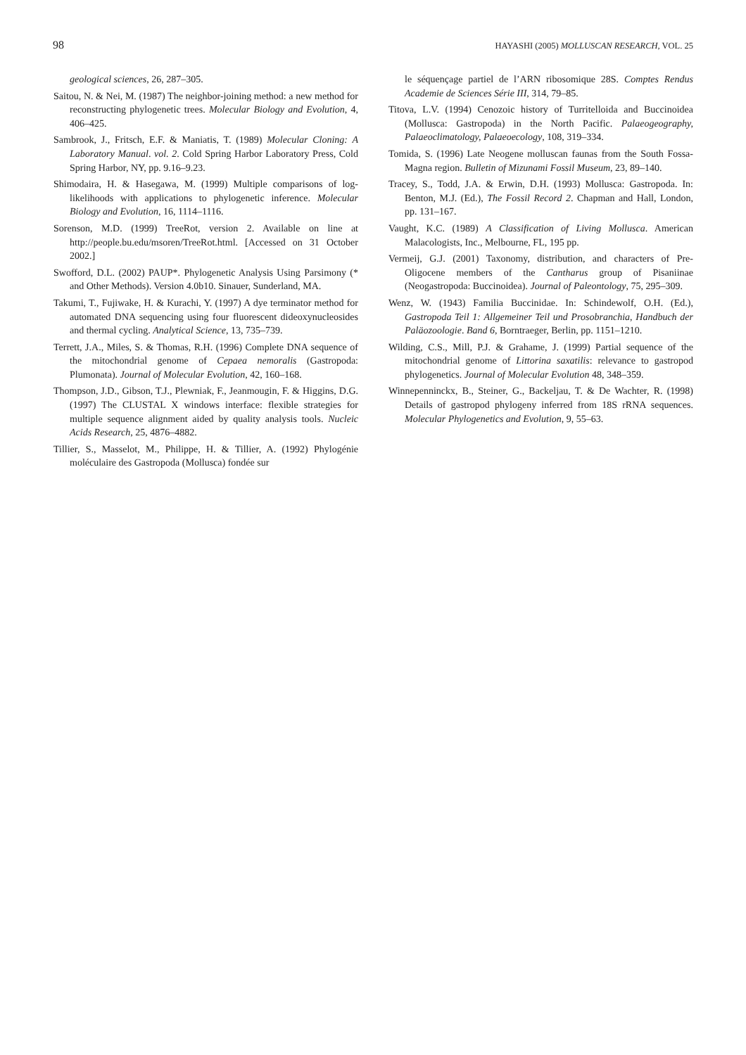98 HAYASHI (2005) MOLLUSCAN RESEARCH, VOL. 25
geological sciences, 26, 287–305.
Saitou, N. & Nei, M. (1987) The neighbor-joining method: a new method for reconstructing phylogenetic trees. Molecular Biology and Evolution, 4, 406–425.
Sambrook, J., Fritsch, E.F. & Maniatis, T. (1989) Molecular Cloning: A Laboratory Manual. vol. 2. Cold Spring Harbor Laboratory Press, Cold Spring Harbor, NY, pp. 9.16–9.23.
Shimodaira, H. & Hasegawa, M. (1999) Multiple comparisons of log-likelihoods with applications to phylogenetic inference. Molecular Biology and Evolution, 16, 1114–1116.
Sorenson, M.D. (1999) TreeRot, version 2. Available on line at http://people.bu.edu/msoren/TreeRot.html. [Accessed on 31 October 2002.]
Swofford, D.L. (2002) PAUP*. Phylogenetic Analysis Using Parsimony (* and Other Methods). Version 4.0b10. Sinauer, Sunderland, MA.
Takumi, T., Fujiwake, H. & Kurachi, Y. (1997) A dye terminator method for automated DNA sequencing using four fluorescent dideoxynucleosides and thermal cycling. Analytical Science, 13, 735–739.
Terrett, J.A., Miles, S. & Thomas, R.H. (1996) Complete DNA sequence of the mitochondrial genome of Cepaea nemoralis (Gastropoda: Plumonata). Journal of Molecular Evolution, 42, 160–168.
Thompson, J.D., Gibson, T.J., Plewniak, F., Jeanmougin, F. & Higgins, D.G. (1997) The CLUSTAL X windows interface: flexible strategies for multiple sequence alignment aided by quality analysis tools. Nucleic Acids Research, 25, 4876–4882.
Tillier, S., Masselot, M., Philippe, H. & Tillier, A. (1992) Phylogénie moléculaire des Gastropoda (Mollusca) fondée sur
le séquençage partiel de l’ARN ribosomique 28S. Comptes Rendus Academie de Sciences Série III, 314, 79–85.
Titova, L.V. (1994) Cenozoic history of Turritelloida and Buccinoidea (Mollusca: Gastropoda) in the North Pacific. Palaeogeography, Palaeoclimatology, Palaeoecology, 108, 319–334.
Tomida, S. (1996) Late Neogene molluscan faunas from the South Fossa-Magna region. Bulletin of Mizunami Fossil Museum, 23, 89–140.
Tracey, S., Todd, J.A. & Erwin, D.H. (1993) Mollusca: Gastropoda. In: Benton, M.J. (Ed.), The Fossil Record 2. Chapman and Hall, London, pp. 131–167.
Vaught, K.C. (1989) A Classification of Living Mollusca. American Malacologists, Inc., Melbourne, FL, 195 pp.
Vermeij, G.J. (2001) Taxonomy, distribution, and characters of Pre-Oligocene members of the Cantharus group of Pisaniinae (Neogastropoda: Buccinoidea). Journal of Paleontology, 75, 295–309.
Wenz, W. (1943) Familia Buccinidae. In: Schindewolf, O.H. (Ed.), Gastropoda Teil 1: Allgemeiner Teil und Prosobranchia, Handbuch der Paläozoologie. Band 6, Borntraeger, Berlin, pp. 1151–1210.
Wilding, C.S., Mill, P.J. & Grahame, J. (1999) Partial sequence of the mitochondrial genome of Littorina saxatilis: relevance to gastropod phylogenetics. Journal of Molecular Evolution 48, 348–359.
Winnepenninckx, B., Steiner, G., Backeljau, T. & De Wachter, R. (1998) Details of gastropod phylogeny inferred from 18S rRNA sequences. Molecular Phylogenetics and Evolution, 9, 55–63.